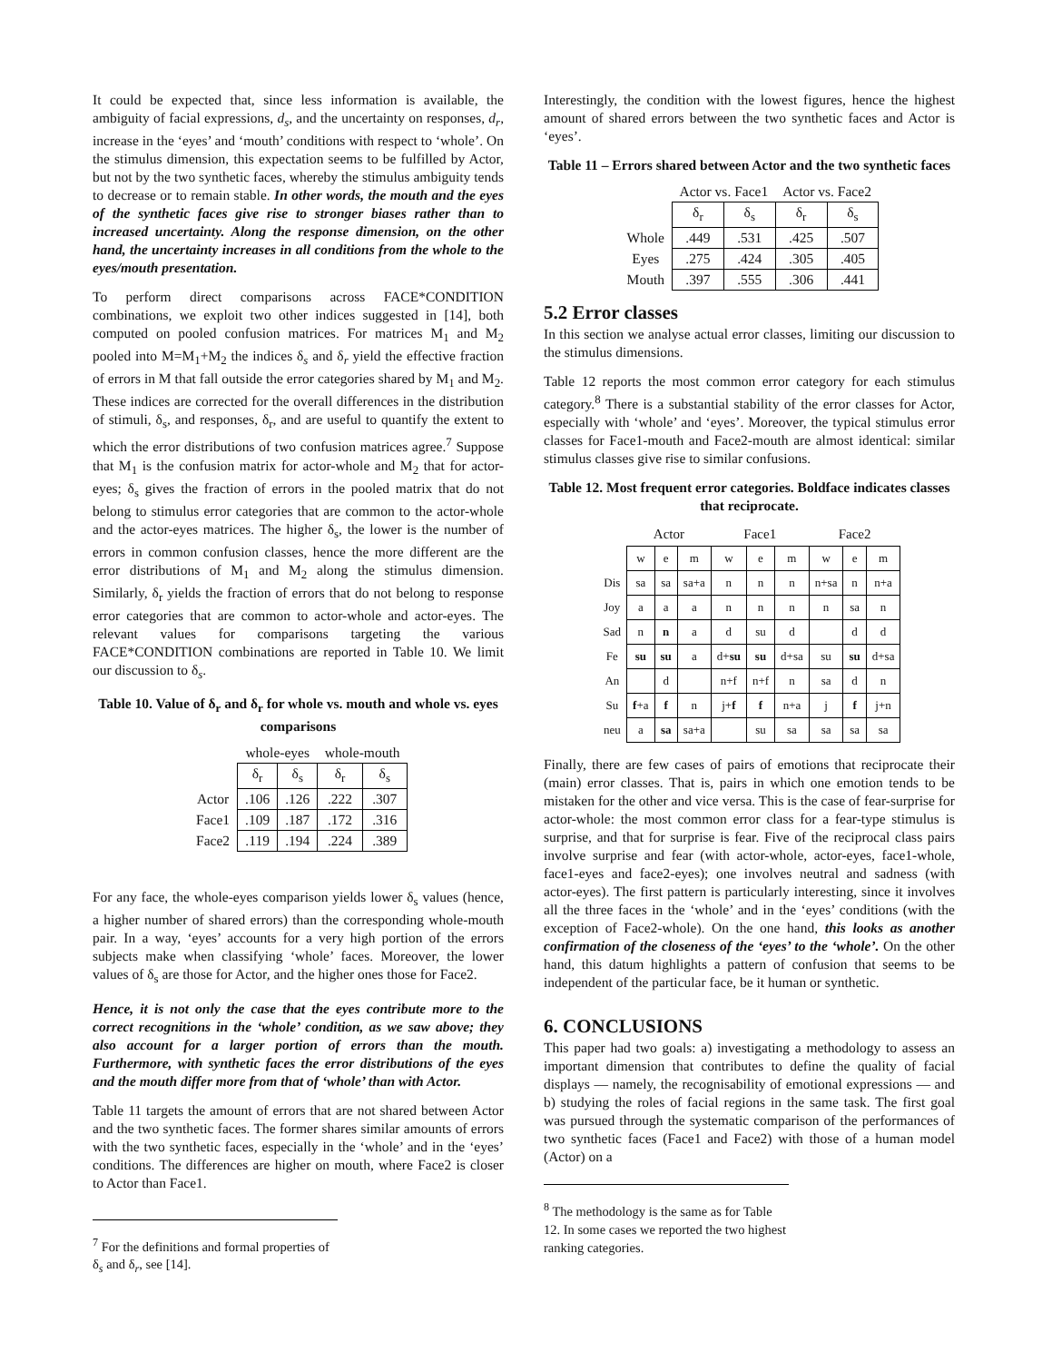It could be expected that, since less information is available, the ambiguity of facial expressions, d<sub>s</sub>, and the uncertainty on responses, d<sub>r</sub>, increase in the ‘eyes’ and ‘mouth’ conditions with respect to ‘whole’. On the stimulus dimension, this expectation seems to be fulfilled by Actor, but not by the two synthetic faces, whereby the stimulus ambiguity tends to decrease or to remain stable. In other words, the mouth and the eyes of the synthetic faces give rise to stronger biases rather than to increased uncertainty. Along the response dimension, on the other hand, the uncertainty increases in all conditions from the whole to the eyes/mouth presentation.
To perform direct comparisons across FACE*CONDITION combinations, we exploit two other indices suggested in [14], both computed on pooled confusion matrices. For matrices M<sub>1</sub> and M<sub>2</sub> pooled into M=M<sub>1</sub>+M<sub>2</sub> the indices δ<sub>s</sub> and δ<sub>r</sub> yield the effective fraction of errors in M that fall outside the error categories shared by M<sub>1</sub> and M<sub>2</sub>. These indices are corrected for the overall differences in the distribution of stimuli, δ<sub>s</sub>, and responses, δ<sub>r</sub>, and are useful to quantify the extent to which the error distributions of two confusion matrices agree.<sup>7</sup> Suppose that M<sub>1</sub> is the confusion matrix for actor-whole and M<sub>2</sub> that for actor-eyes; δ<sub>s</sub> gives the fraction of errors in the pooled matrix that do not belong to stimulus error categories that are common to the actor-whole and the actor-eyes matrices. The higher δ<sub>s</sub>, the lower is the number of errors in common confusion classes, hence the more different are the error distributions of M<sub>1</sub> and M<sub>2</sub> along the stimulus dimension. Similarly, δ<sub>r</sub> yields the fraction of errors that do not belong to response error categories that are common to actor-whole and actor-eyes. The relevant values for comparisons targeting the various FACE*CONDITION combinations are reported in Table 10. We limit our discussion to δ<sub>s</sub>.
Table 10. Value of δ<sub>r</sub> and δ<sub>r</sub> for whole vs. mouth and whole vs. eyes comparisons
| | whole-eyes | | whole-mouth | |
| --- | --- | --- | --- | --- |
| | δ<sub>r</sub> | δ<sub>s</sub> | δ<sub>r</sub> | δ<sub>s</sub> |
| Actor | .106 | .126 | .222 | .307 |
| Face1 | .109 | .187 | .172 | .316 |
| Face2 | .119 | .194 | .224 | .389 |
For any face, the whole-eyes comparison yields lower δ<sub>s</sub> values (hence, a higher number of shared errors) than the corresponding whole-mouth pair. In a way, ‘eyes’ accounts for a very high portion of the errors subjects make when classifying ‘whole’ faces. Moreover, the lower values of δ<sub>s</sub> are those for Actor, and the higher ones those for Face2.
Hence, it is not only the case that the eyes contribute more to the correct recognitions in the ‘whole’ condition, as we saw above; they also account for a larger portion of errors than the mouth. Furthermore, with synthetic faces the error distributions of the eyes and the mouth differ more from that of ‘whole’ than with Actor.
Table 11 targets the amount of errors that are not shared between Actor and the two synthetic faces. The former shares similar amounts of errors with the two synthetic faces, especially in the ‘whole’ and in the ‘eyes’ conditions. The differences are higher on mouth, where Face2 is closer to Actor than Face1.
<sup>7</sup> For the definitions and formal properties of δ<sub>s</sub> and δ<sub>r</sub>, see [14].
Interestingly, the condition with the lowest figures, hence the highest amount of shared errors between the two synthetic faces and Actor is ‘eyes’.
Table 11 – Errors shared between Actor and the two synthetic faces
| | Actor vs. Face1 | | Actor vs. Face2 | |
| --- | --- | --- | --- | --- |
| | δ<sub>r</sub> | δ<sub>s</sub> | δ<sub>r</sub> | δ<sub>s</sub> |
| Whole | .449 | .531 | .425 | .507 |
| Eyes | .275 | .424 | .305 | .405 |
| Mouth | .397 | .555 | .306 | .441 |
5.2 Error classes
In this section we analyse actual error classes, limiting our discussion to the stimulus dimensions.
Table 12 reports the most common error category for each stimulus category.<sup>8</sup> There is a substantial stability of the error classes for Actor, especially with ‘whole’ and ‘eyes’. Moreover, the typical stimulus error classes for Face1-mouth and Face2-mouth are almost identical: similar stimulus classes give rise to similar confusions.
Table 12. Most frequent error categories. Boldface indicates classes that reciprocate.
| | Actor | | | Face1 | | | Face2 | | |
| --- | --- | --- | --- | --- | --- | --- | --- | --- | --- |
| | w | e | m | w | e | m | w | e | m |
| Dis | sa | sa | sa+a | n | n | n | n+sa | n | n+a |
| Joy | a | a | a | n | n | n | n | sa | n |
| Sad | n | n | a | d | su | d | | d | d |
| Fe | su | su | a | d+ su | su | d+sa | su | su | d+sa |
| An | | d | | n+f | n+f | n | sa | d | n |
| Su | f +a | f | n | j+ f | f | n+a | j | f | j+n |
| neu | a | sa | sa+a | | su | sa | sa | sa | sa |
Finally, there are few cases of pairs of emotions that reciprocate their (main) error classes. That is, pairs in which one emotion tends to be mistaken for the other and vice versa. This is the case of fear-surprise for actor-whole: the most common error class for a fear-type stimulus is surprise, and that for surprise is fear. Five of the reciprocal class pairs involve surprise and fear (with actor-whole, actor-eyes, face1-whole, face1-eyes and face2-eyes); one involves neutral and sadness (with actor-eyes). The first pattern is particularly interesting, since it involves all the three faces in the ‘whole’ and in the ‘eyes’ conditions (with the exception of Face2-whole). On the one hand, this looks as another confirmation of the closeness of the ‘eyes’ to the ‘whole’. On the other hand, this datum highlights a pattern of confusion that seems to be independent of the particular face, be it human or synthetic.
6. CONCLUSIONS
This paper had two goals: a) investigating a methodology to assess an important dimension that contributes to define the quality of facial displays — namely, the recognisability of emotional expressions — and b) studying the roles of facial regions in the same task. The first goal was pursued through the systematic comparison of the performances of two synthetic faces (Face1 and Face2) with those of a human model (Actor) on a
<sup>8</sup> The methodology is the same as for Table 12. In some cases we reported the two highest ranking categories.